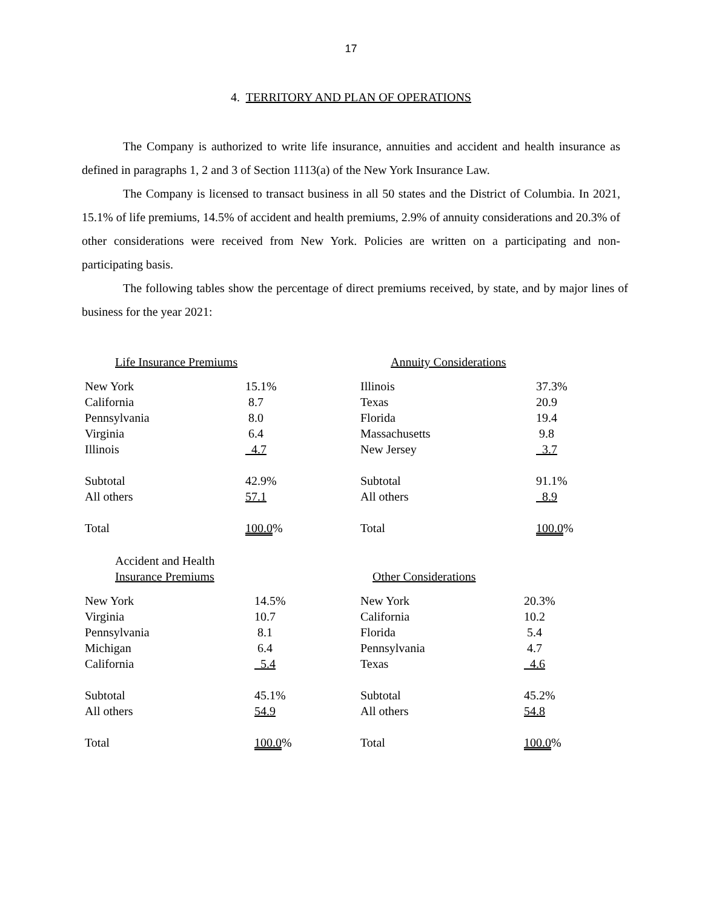17
4. TERRITORY AND PLAN OF OPERATIONS
The Company is authorized to write life insurance, annuities and accident and health insurance as defined in paragraphs 1, 2 and 3 of Section 1113(a) of the New York Insurance Law.
The Company is licensed to transact business in all 50 states and the District of Columbia. In 2021, 15.1% of life premiums, 14.5% of accident and health premiums, 2.9% of annuity considerations and 20.3% of other considerations were received from New York. Policies are written on a participating and non-participating basis.
The following tables show the percentage of direct premiums received, by state, and by major lines of business for the year 2021:
| Life Insurance Premiums | |
| New York | 15.1% |
| California | 8.7 |
| Pennsylvania | 8.0 |
| Virginia | 6.4 |
| Illinois | 4.7 |
| Subtotal | 42.9% |
| All others | 57.1 |
| Total | 100.0 % |
| Annuity Considerations | |
| Illinois | 37.3% |
| Texas | 20.9 |
| Florida | 19.4 |
| Massachusetts | 9.8 |
| New Jersey | 3.7 |
| Subtotal | 91.1% |
| All others | 8.9 |
| Total | 100.0 % |
| Accident and Health | |
| Insurance Premiums | |
| New York | 14.5% |
| Virginia | 10.7 |
| Pennsylvania | 8.1 |
| Michigan | 6.4 |
| California | 5.4 |
| Subtotal | 45.1% |
| All others | 54.9 |
| Total | 100.0 % |
| Other Considerations | |
| New York | 20.3% |
| California | 10.2 |
| Florida | 5.4 |
| Pennsylvania | 4.7 |
| Texas | 4.6 |
| Subtotal | 45.2% |
| All others | 54.8 |
| Total | 100.0 % |